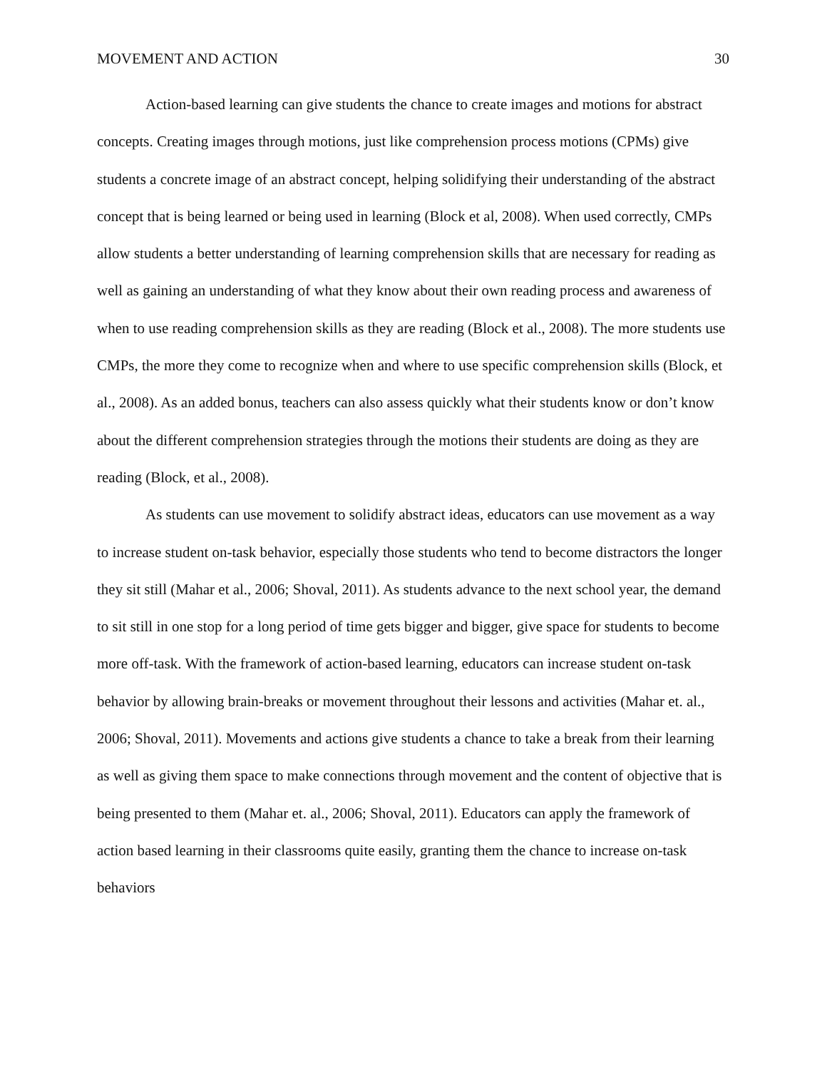MOVEMENT AND ACTION 30
Action-based learning can give students the chance to create images and motions for abstract concepts. Creating images through motions, just like comprehension process motions (CPMs) give students a concrete image of an abstract concept, helping solidifying their understanding of the abstract concept that is being learned or being used in learning (Block et al, 2008). When used correctly, CMPs allow students a better understanding of learning comprehension skills that are necessary for reading as well as gaining an understanding of what they know about their own reading process and awareness of when to use reading comprehension skills as they are reading (Block et al., 2008). The more students use CMPs, the more they come to recognize when and where to use specific comprehension skills (Block, et al., 2008). As an added bonus, teachers can also assess quickly what their students know or don’t know about the different comprehension strategies through the motions their students are doing as they are reading (Block, et al., 2008).
As students can use movement to solidify abstract ideas, educators can use movement as a way to increase student on-task behavior, especially those students who tend to become distractors the longer they sit still (Mahar et al., 2006; Shoval, 2011). As students advance to the next school year, the demand to sit still in one stop for a long period of time gets bigger and bigger, give space for students to become more off-task. With the framework of action-based learning, educators can increase student on-task behavior by allowing brain-breaks or movement throughout their lessons and activities (Mahar et. al., 2006; Shoval, 2011). Movements and actions give students a chance to take a break from their learning as well as giving them space to make connections through movement and the content of objective that is being presented to them (Mahar et. al., 2006; Shoval, 2011). Educators can apply the framework of action based learning in their classrooms quite easily, granting them the chance to increase on-task behaviors